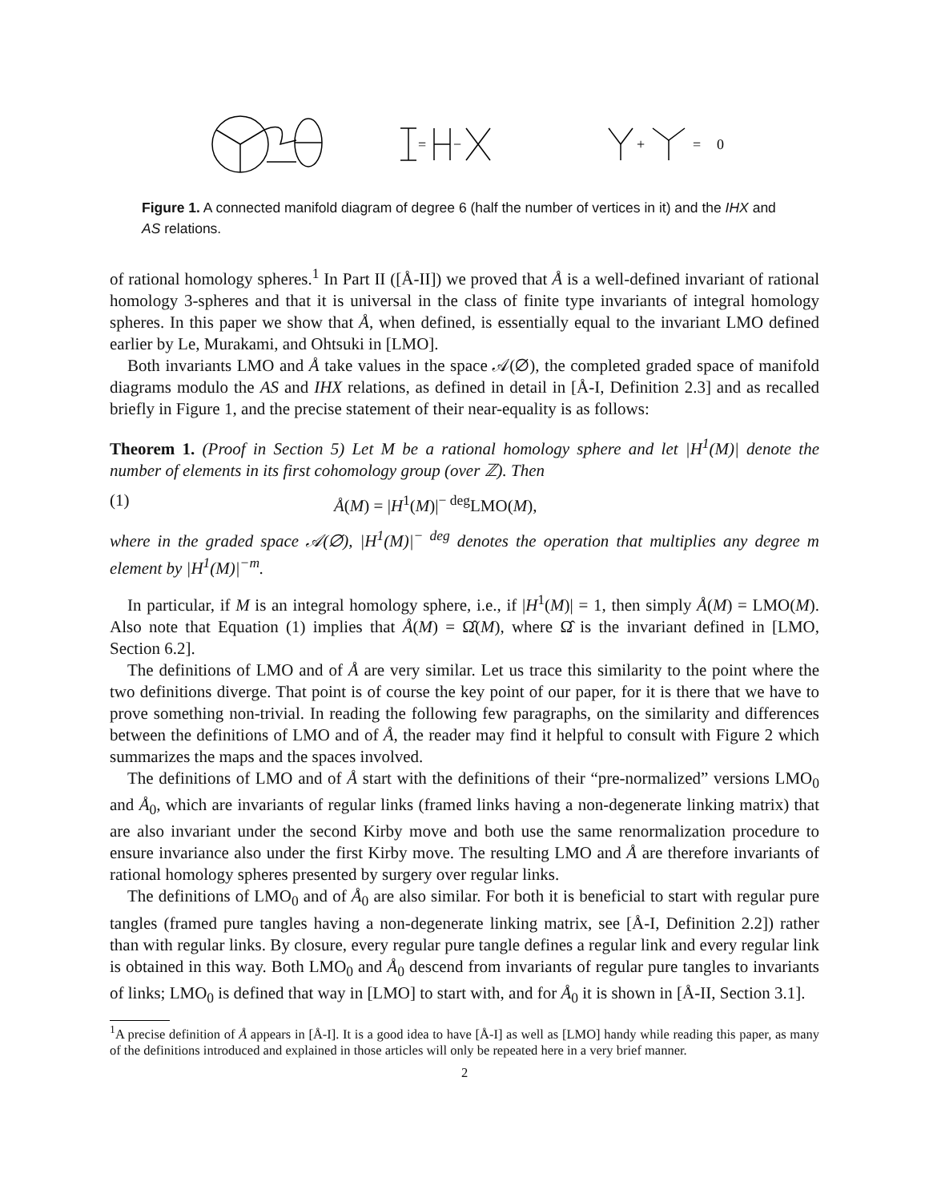=
−
+
=
0
Figure 1. A connected manifold diagram of degree 6 (half the number of vertices in it) and the IHX and AS relations.
of rational homology spheres.<sup>1</sup> In Part II ([Å-II]) we proved that Å is a well-defined invariant of rational homology 3-spheres and that it is universal in the class of finite type invariants of integral homology spheres. In this paper we show that Å, when defined, is essentially equal to the invariant LMO defined earlier by Le, Murakami, and Ohtsuki in [LMO].
Both invariants LMO and Å take values in the space 𝒜(∅), the completed graded space of manifold diagrams modulo the AS and IHX relations, as defined in detail in [Å-I, Definition 2.3] and as recalled briefly in Figure 1, and the precise statement of their near-equality is as follows:
Theorem 1. (Proof in Section 5) Let M be a rational homology sphere and let |H<sup>1</sup>(M)| denote the number of elements in its first cohomology group (over ℤ). Then
(1) Å(M) = |H<sup>1</sup>(M)|<sup>− deg</sup>LMO(M),
where in the graded space 𝒜(∅), |H<sup>1</sup>(M)|<sup>− deg</sup> denotes the operation that multiplies any degree m element by |H<sup>1</sup>(M)|<sup>−m</sup>.
In particular, if M is an integral homology sphere, i.e., if |H<sup>1</sup>(M)| = 1, then simply Å(M) = LMO(M). Also note that Equation (1) implies that Å(M) = Ω̂(M), where Ω̂ is the invariant defined in [LMO, Section 6.2].
The definitions of LMO and of Å are very similar. Let us trace this similarity to the point where the two definitions diverge. That point is of course the key point of our paper, for it is there that we have to prove something non-trivial. In reading the following few paragraphs, on the similarity and differences between the definitions of LMO and of Å, the reader may find it helpful to consult with Figure 2 which summarizes the maps and the spaces involved.
The definitions of LMO and of Å start with the definitions of their “pre-normalized” versions LMO<sub>0</sub> and Å<sub>0</sub>, which are invariants of regular links (framed links having a non-degenerate linking matrix) that are also invariant under the second Kirby move and both use the same renormalization procedure to ensure invariance also under the first Kirby move. The resulting LMO and Å are therefore invariants of rational homology spheres presented by surgery over regular links.
The definitions of LMO<sub>0</sub> and of Å<sub>0</sub> are also similar. For both it is beneficial to start with regular pure tangles (framed pure tangles having a non-degenerate linking matrix, see [Å-I, Definition 2.2]) rather than with regular links. By closure, every regular pure tangle defines a regular link and every regular link is obtained in this way. Both LMO<sub>0</sub> and Å<sub>0</sub> descend from invariants of regular pure tangles to invariants of links; LMO<sub>0</sub> is defined that way in [LMO] to start with, and for Å<sub>0</sub> it is shown in [Å-II, Section 3.1].
<sup>1</sup> A precise definition of Å appears in [Å-I]. It is a good idea to have [Å-I] as well as [LMO] handy while reading this paper, as many of the definitions introduced and explained in those articles will only be repeated here in a very brief manner.
2